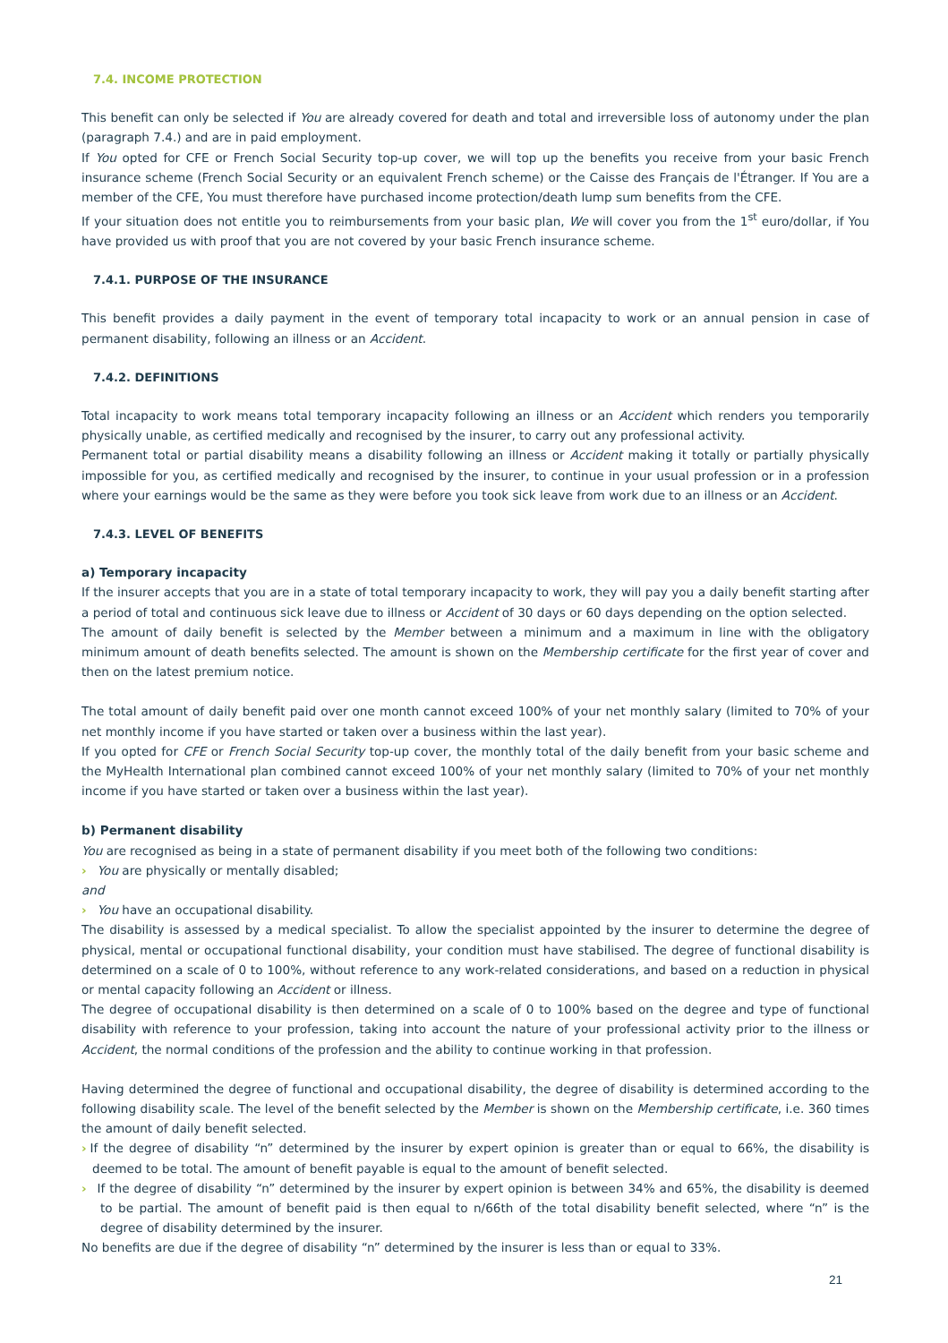7.4. INCOME PROTECTION
This benefit can only be selected if You are already covered for death and total and irreversible loss of autonomy under the plan (paragraph 7.4.) and are in paid employment.
If You opted for CFE or French Social Security top-up cover, we will top up the benefits you receive from your basic French insurance scheme (French Social Security or an equivalent French scheme) or the Caisse des Français de l'Étranger. If You are a member of the CFE, You must therefore have purchased income protection/death lump sum benefits from the CFE.
If your situation does not entitle you to reimbursements from your basic plan, We will cover you from the 1<sup>st</sup> euro/dollar, if You have provided us with proof that you are not covered by your basic French insurance scheme.
7.4.1. PURPOSE OF THE INSURANCE
This benefit provides a daily payment in the event of temporary total incapacity to work or an annual pension in case of permanent disability, following an illness or an Accident.
7.4.2. DEFINITIONS
Total incapacity to work means total temporary incapacity following an illness or an Accident which renders you temporarily physically unable, as certified medically and recognised by the insurer, to carry out any professional activity.
Permanent total or partial disability means a disability following an illness or Accident making it totally or partially physically impossible for you, as certified medically and recognised by the insurer, to continue in your usual profession or in a profession where your earnings would be the same as they were before you took sick leave from work due to an illness or an Accident.
7.4.3. LEVEL OF BENEFITS
a) Temporary incapacity
If the insurer accepts that you are in a state of total temporary incapacity to work, they will pay you a daily benefit starting after a period of total and continuous sick leave due to illness or Accident of 30 days or 60 days depending on the option selected.
The amount of daily benefit is selected by the Member between a minimum and a maximum in line with the obligatory minimum amount of death benefits selected. The amount is shown on the Membership certificate for the first year of cover and then on the latest premium notice.
The total amount of daily benefit paid over one month cannot exceed 100% of your net monthly salary (limited to 70% of your net monthly income if you have started or taken over a business within the last year).
If you opted for CFE or French Social Security top-up cover, the monthly total of the daily benefit from your basic scheme and the MyHealth International plan combined cannot exceed 100% of your net monthly salary (limited to 70% of your net monthly income if you have started or taken over a business within the last year).
b) Permanent disability
You are recognised as being in a state of permanent disability if you meet both of the following two conditions:
› You are physically or mentally disabled;
and
› You have an occupational disability.
The disability is assessed by a medical specialist. To allow the specialist appointed by the insurer to determine the degree of physical, mental or occupational functional disability, your condition must have stabilised. The degree of functional disability is determined on a scale of 0 to 100%, without reference to any work-related considerations, and based on a reduction in physical or mental capacity following an Accident or illness.
The degree of occupational disability is then determined on a scale of 0 to 100% based on the degree and type of functional disability with reference to your profession, taking into account the nature of your professional activity prior to the illness or Accident, the normal conditions of the profession and the ability to continue working in that profession.
Having determined the degree of functional and occupational disability, the degree of disability is determined according to the following disability scale. The level of the benefit selected by the Member is shown on the Membership certificate, i.e. 360 times the amount of daily benefit selected.
› If the degree of disability “n” determined by the insurer by expert opinion is greater than or equal to 66%, the disability is deemed to be total. The amount of benefit payable is equal to the amount of benefit selected.
› If the degree of disability “n” determined by the insurer by expert opinion is between 34% and 65%, the disability is deemed to be partial. The amount of benefit paid is then equal to n/66th of the total disability benefit selected, where “n” is the degree of disability determined by the insurer.
No benefits are due if the degree of disability “n” determined by the insurer is less than or equal to 33%.
21